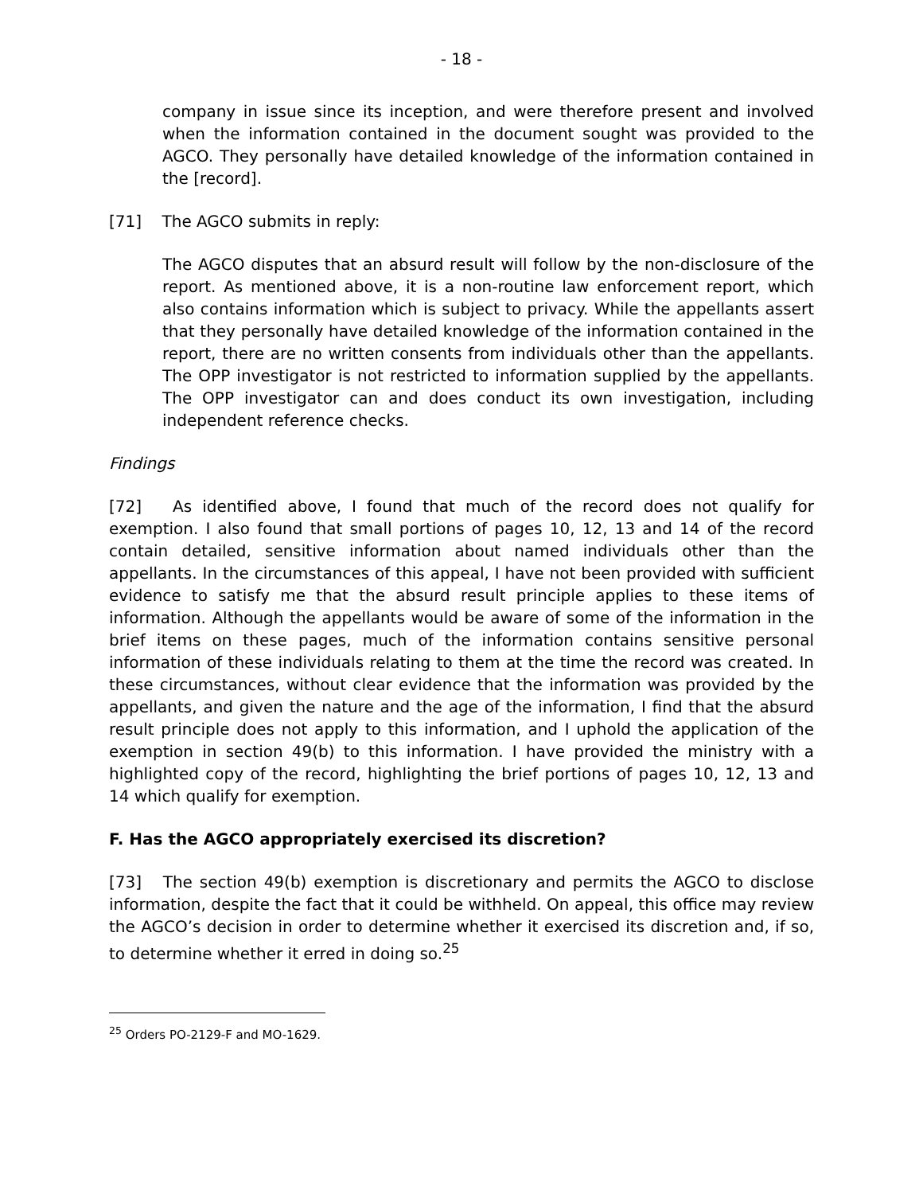- 18 -
company in issue since its inception, and were therefore present and involved when the information contained in the document sought was provided to the AGCO. They personally have detailed knowledge of the information contained in the [record].
[71] The AGCO submits in reply:
The AGCO disputes that an absurd result will follow by the non-disclosure of the report. As mentioned above, it is a non-routine law enforcement report, which also contains information which is subject to privacy. While the appellants assert that they personally have detailed knowledge of the information contained in the report, there are no written consents from individuals other than the appellants. The OPP investigator is not restricted to information supplied by the appellants. The OPP investigator can and does conduct its own investigation, including independent reference checks.
Findings
[72] As identified above, I found that much of the record does not qualify for exemption. I also found that small portions of pages 10, 12, 13 and 14 of the record contain detailed, sensitive information about named individuals other than the appellants. In the circumstances of this appeal, I have not been provided with sufficient evidence to satisfy me that the absurd result principle applies to these items of information. Although the appellants would be aware of some of the information in the brief items on these pages, much of the information contains sensitive personal information of these individuals relating to them at the time the record was created. In these circumstances, without clear evidence that the information was provided by the appellants, and given the nature and the age of the information, I find that the absurd result principle does not apply to this information, and I uphold the application of the exemption in section 49(b) to this information. I have provided the ministry with a highlighted copy of the record, highlighting the brief portions of pages 10, 12, 13 and 14 which qualify for exemption.
F. Has the AGCO appropriately exercised its discretion?
[73] The section 49(b) exemption is discretionary and permits the AGCO to disclose information, despite the fact that it could be withheld. On appeal, this office may review the AGCO’s decision in order to determine whether it exercised its discretion and, if so, to determine whether it erred in doing so.<sup>25</sup>
<sup>25</sup> Orders PO-2129-F and MO-1629.